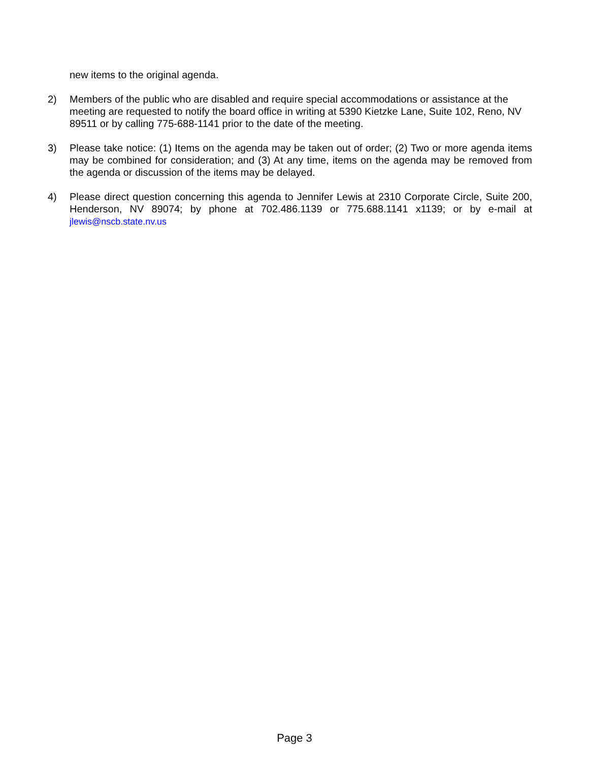new items to the original agenda.
2) Members of the public who are disabled and require special accommodations or assistance at the meeting are requested to notify the board office in writing at 5390 Kietzke Lane, Suite 102, Reno, NV 89511 or by calling 775-688-1141 prior to the date of the meeting.
3) Please take notice: (1) Items on the agenda may be taken out of order; (2) Two or more agenda items may be combined for consideration; and (3) At any time, items on the agenda may be removed from the agenda or discussion of the items may be delayed.
4) Please direct question concerning this agenda to Jennifer Lewis at 2310 Corporate Circle, Suite 200, Henderson, NV 89074; by phone at 702.486.1139 or 775.688.1141 x1139; or by e-mail at jlewis@nscb.state.nv.us
Page 3